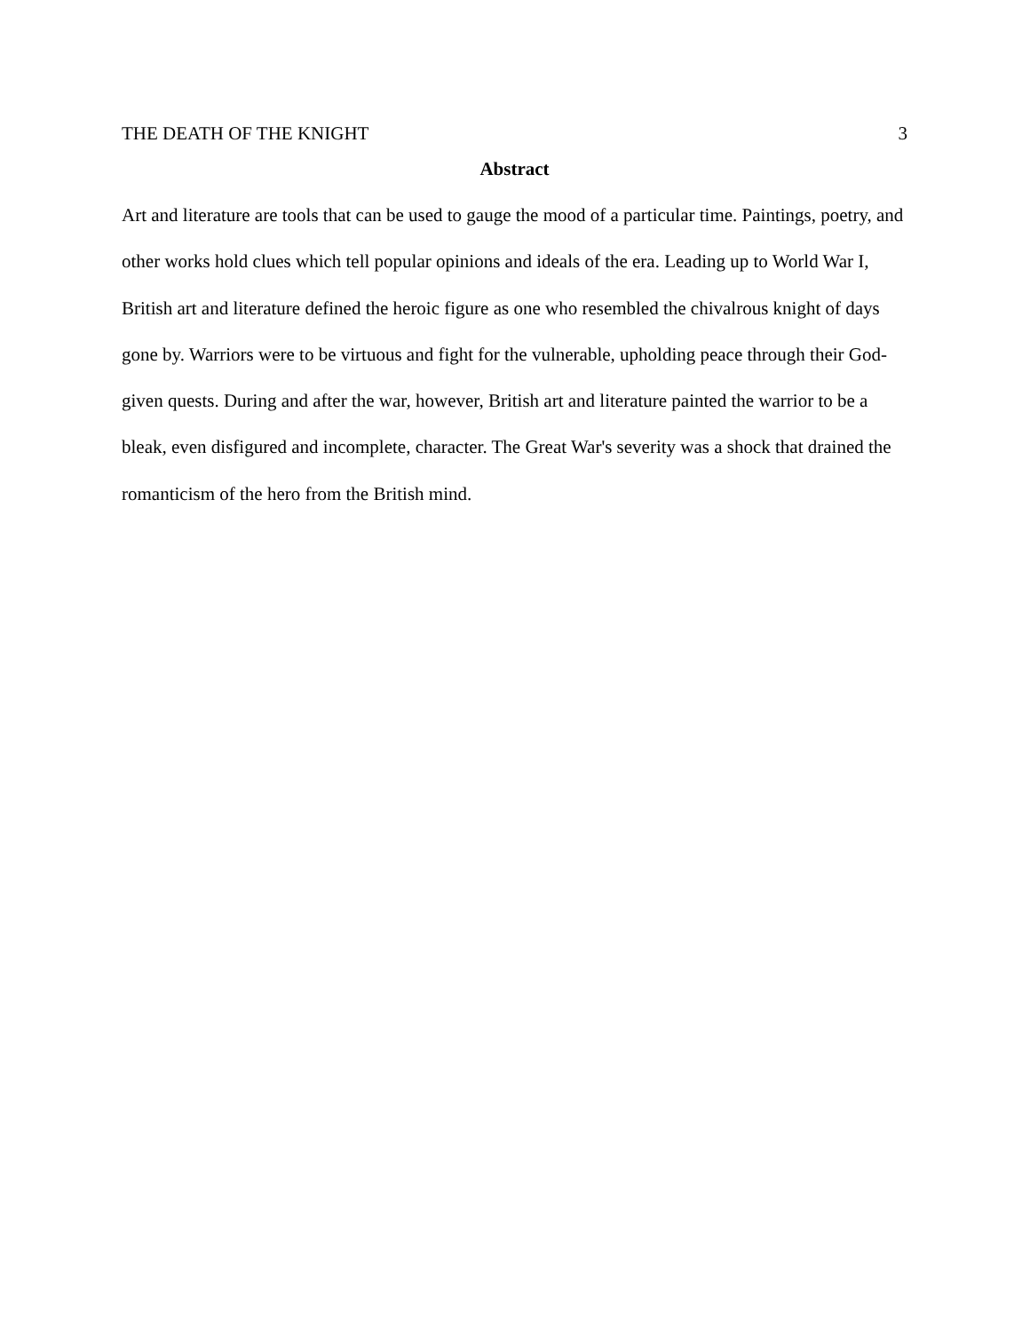THE DEATH OF THE KNIGHT 3
Abstract
Art and literature are tools that can be used to gauge the mood of a particular time. Paintings, poetry, and other works hold clues which tell popular opinions and ideals of the era. Leading up to World War I, British art and literature defined the heroic figure as one who resembled the chivalrous knight of days gone by. Warriors were to be virtuous and fight for the vulnerable, upholding peace through their God-given quests. During and after the war, however, British art and literature painted the warrior to be a bleak, even disfigured and incomplete, character. The Great War's severity was a shock that drained the romanticism of the hero from the British mind.